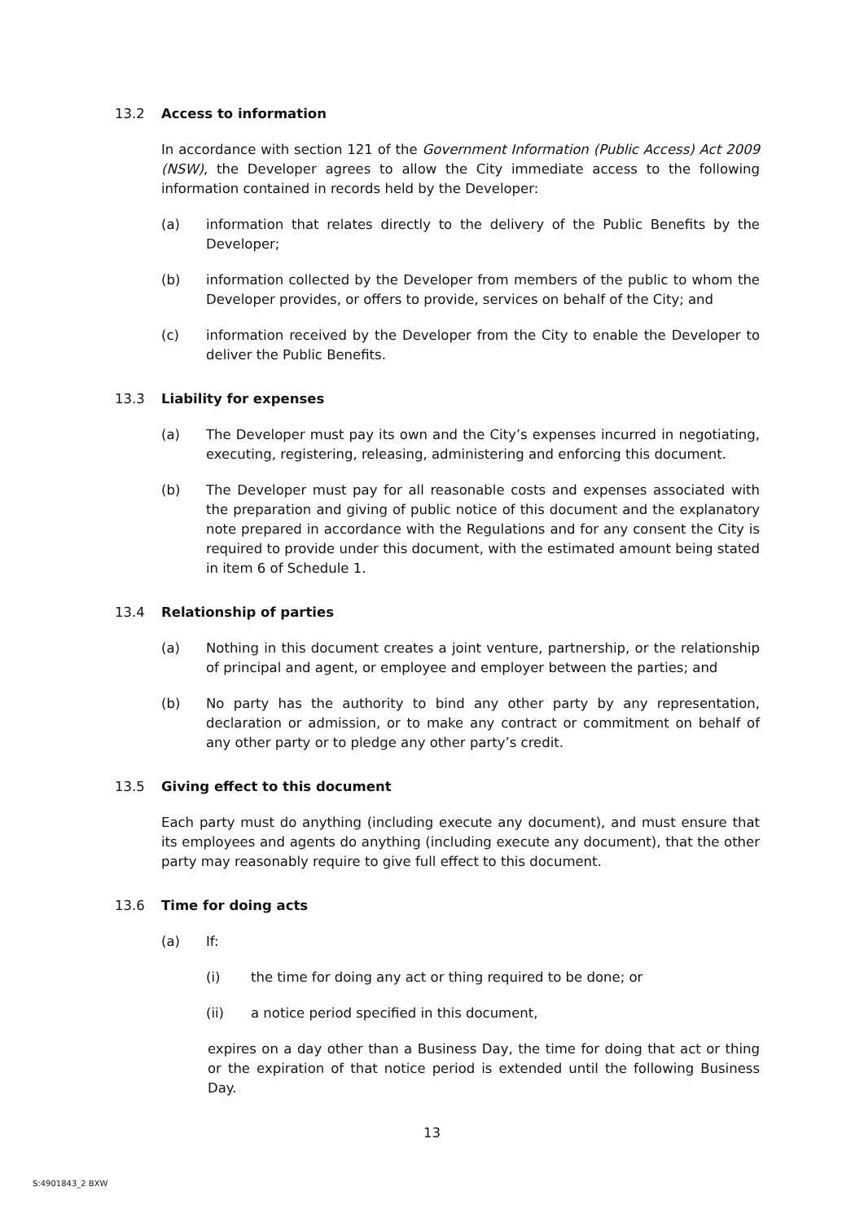13.2 Access to information
In accordance with section 121 of the Government Information (Public Access) Act 2009 (NSW), the Developer agrees to allow the City immediate access to the following information contained in records held by the Developer:
(a) information that relates directly to the delivery of the Public Benefits by the Developer;
(b) information collected by the Developer from members of the public to whom the Developer provides, or offers to provide, services on behalf of the City; and
(c) information received by the Developer from the City to enable the Developer to deliver the Public Benefits.
13.3 Liability for expenses
(a) The Developer must pay its own and the City’s expenses incurred in negotiating, executing, registering, releasing, administering and enforcing this document.
(b) The Developer must pay for all reasonable costs and expenses associated with the preparation and giving of public notice of this document and the explanatory note prepared in accordance with the Regulations and for any consent the City is required to provide under this document, with the estimated amount being stated in item 6 of Schedule 1.
13.4 Relationship of parties
(a) Nothing in this document creates a joint venture, partnership, or the relationship of principal and agent, or employee and employer between the parties; and
(b) No party has the authority to bind any other party by any representation, declaration or admission, or to make any contract or commitment on behalf of any other party or to pledge any other party’s credit.
13.5 Giving effect to this document
Each party must do anything (including execute any document), and must ensure that its employees and agents do anything (including execute any document), that the other party may reasonably require to give full effect to this document.
13.6 Time for doing acts
(a) If:
(i) the time for doing any act or thing required to be done; or
(ii) a notice period specified in this document,
expires on a day other than a Business Day, the time for doing that act or thing or the expiration of that notice period is extended until the following Business Day.
13
S:4901843_2 BXW